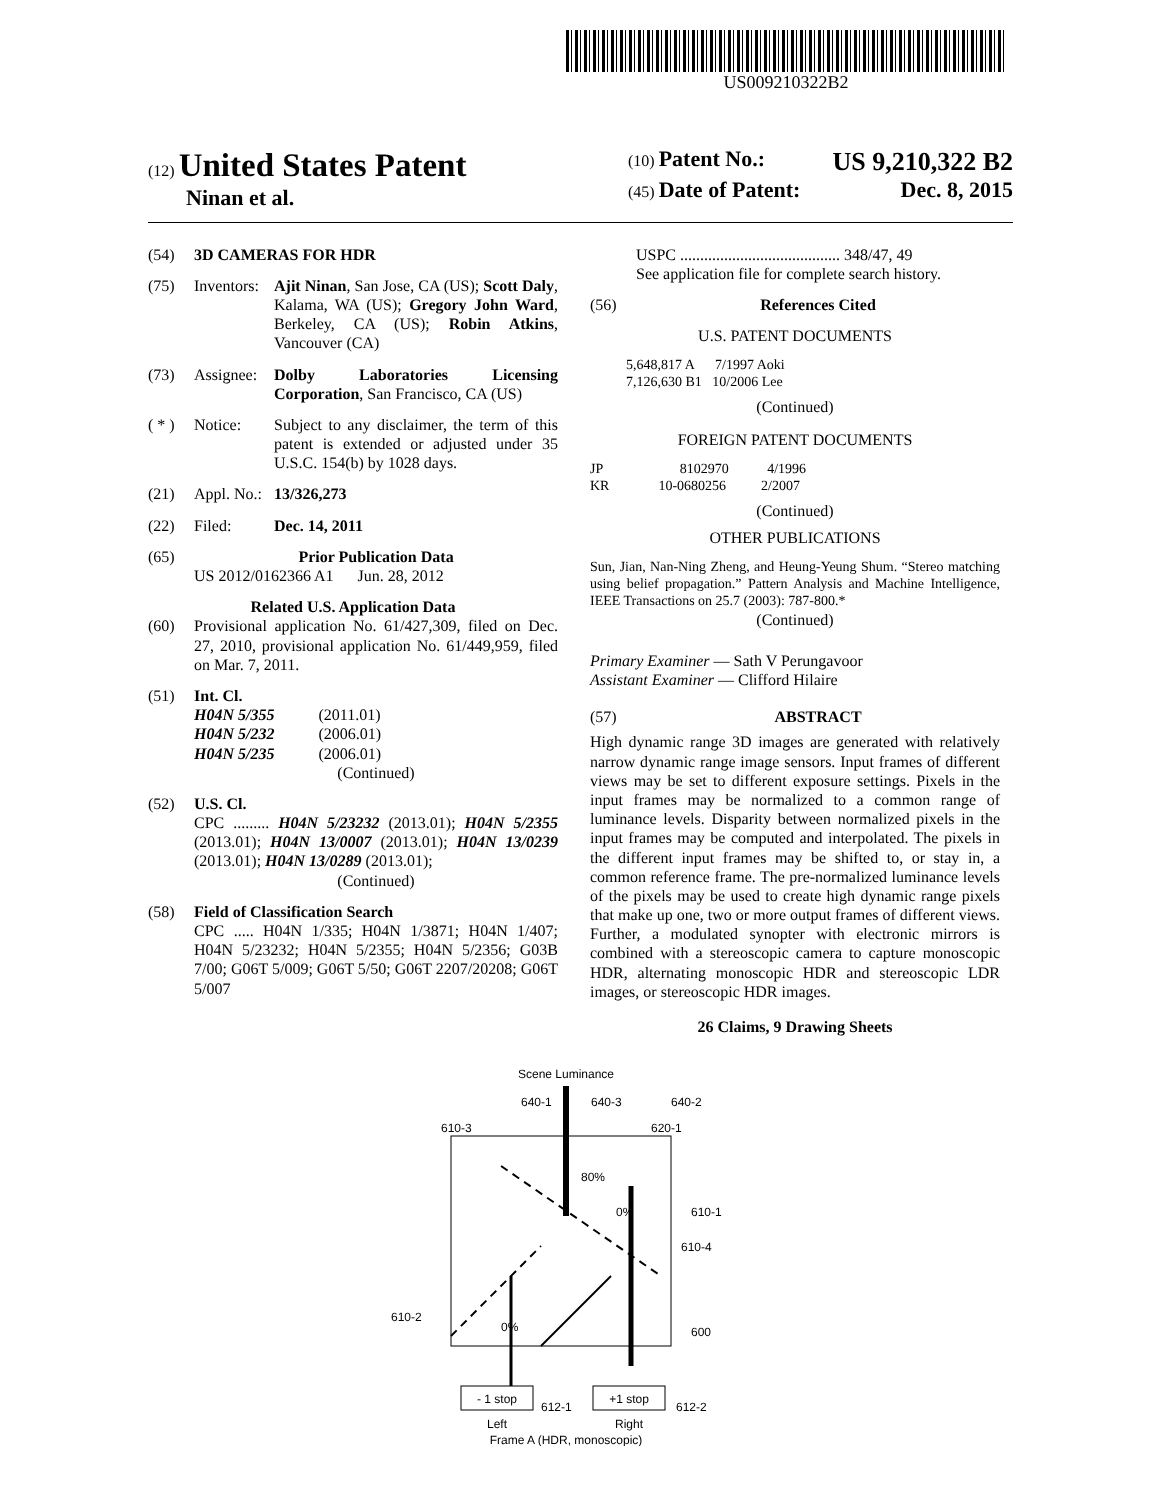US009210322B2
(12) United States Patent
Ninan et al.
(10) Patent No.: US 9,210,322 B2
(45) Date of Patent: Dec. 8, 2015
(54) 3D CAMERAS FOR HDR
(75) Inventors: Ajit Ninan, San Jose, CA (US); Scott Daly, Kalama, WA (US); Gregory John Ward, Berkeley, CA (US); Robin Atkins, Vancouver (CA)
(73) Assignee: Dolby Laboratories Licensing Corporation, San Francisco, CA (US)
( * ) Notice: Subject to any disclaimer, the term of this patent is extended or adjusted under 35 U.S.C. 154(b) by 1028 days.
(21) Appl. No.: 13/326,273
(22) Filed: Dec. 14, 2011
(65) Prior Publication Data
US 2012/0162366 A1 Jun. 28, 2012
Related U.S. Application Data
(60) Provisional application No. 61/427,309, filed on Dec. 27, 2010, provisional application No. 61/449,959, filed on Mar. 7, 2011.
(51) Int. Cl.
H04N 5/355 (2011.01)
H04N 5/232 (2006.01)
H04N 5/235 (2006.01)
(Continued)
(52) U.S. Cl.
CPC ......... H04N 5/23232 (2013.01); H04N 5/2355 (2013.01); H04N 13/0007 (2013.01); H04N 13/0239 (2013.01); H04N 13/0289 (2013.01);
(Continued)
(58) Field of Classification Search
CPC ..... H04N 1/335; H04N 1/3871; H04N 1/407; H04N 5/23232; H04N 5/2355; H04N 5/2356; G03B 7/00; G06T 5/009; G06T 5/50; G06T 2207/20208; G06T 5/007
USPC ........................................ 348/47, 49
See application file for complete search history.
(56) References Cited
U.S. PATENT DOCUMENTS
5,648,817 A 7/1997 Aoki
7,126,630 B1 10/2006 Lee
(Continued)
FOREIGN PATENT DOCUMENTS
JP 8102970 4/1996
KR 10-0680256 2/2007
(Continued)
OTHER PUBLICATIONS
Sun, Jian, Nan-Ning Zheng, and Heung-Yeung Shum. “Stereo matching using belief propagation.” Pattern Analysis and Machine Intelligence, IEEE Transactions on 25.7 (2003): 787-800.*
(Continued)
Primary Examiner — Sath V Perungavoor
Assistant Examiner — Clifford Hilaire
(57) ABSTRACT
High dynamic range 3D images are generated with relatively narrow dynamic range image sensors. Input frames of different views may be set to different exposure settings. Pixels in the input frames may be normalized to a common range of luminance levels. Disparity between normalized pixels in the input frames may be computed and interpolated. The pixels in the different input frames may be shifted to, or stay in, a common reference frame. The pre-normalized luminance levels of the pixels may be used to create high dynamic range pixels that make up one, two or more output frames of different views. Further, a modulated synopter with electronic mirrors is combined with a stereoscopic camera to capture monoscopic HDR, alternating monoscopic HDR and stereoscopic LDR images, or stereoscopic HDR images.
26 Claims, 9 Drawing Sheets
Scene Luminance
640-1
640-3
640-2
610-3
620-1
80%
0%
610-1
610-4
610-2
0%
600
- 1 stop
+1 stop
612-1
612-2
Left
Right
Frame A (HDR, monoscopic)